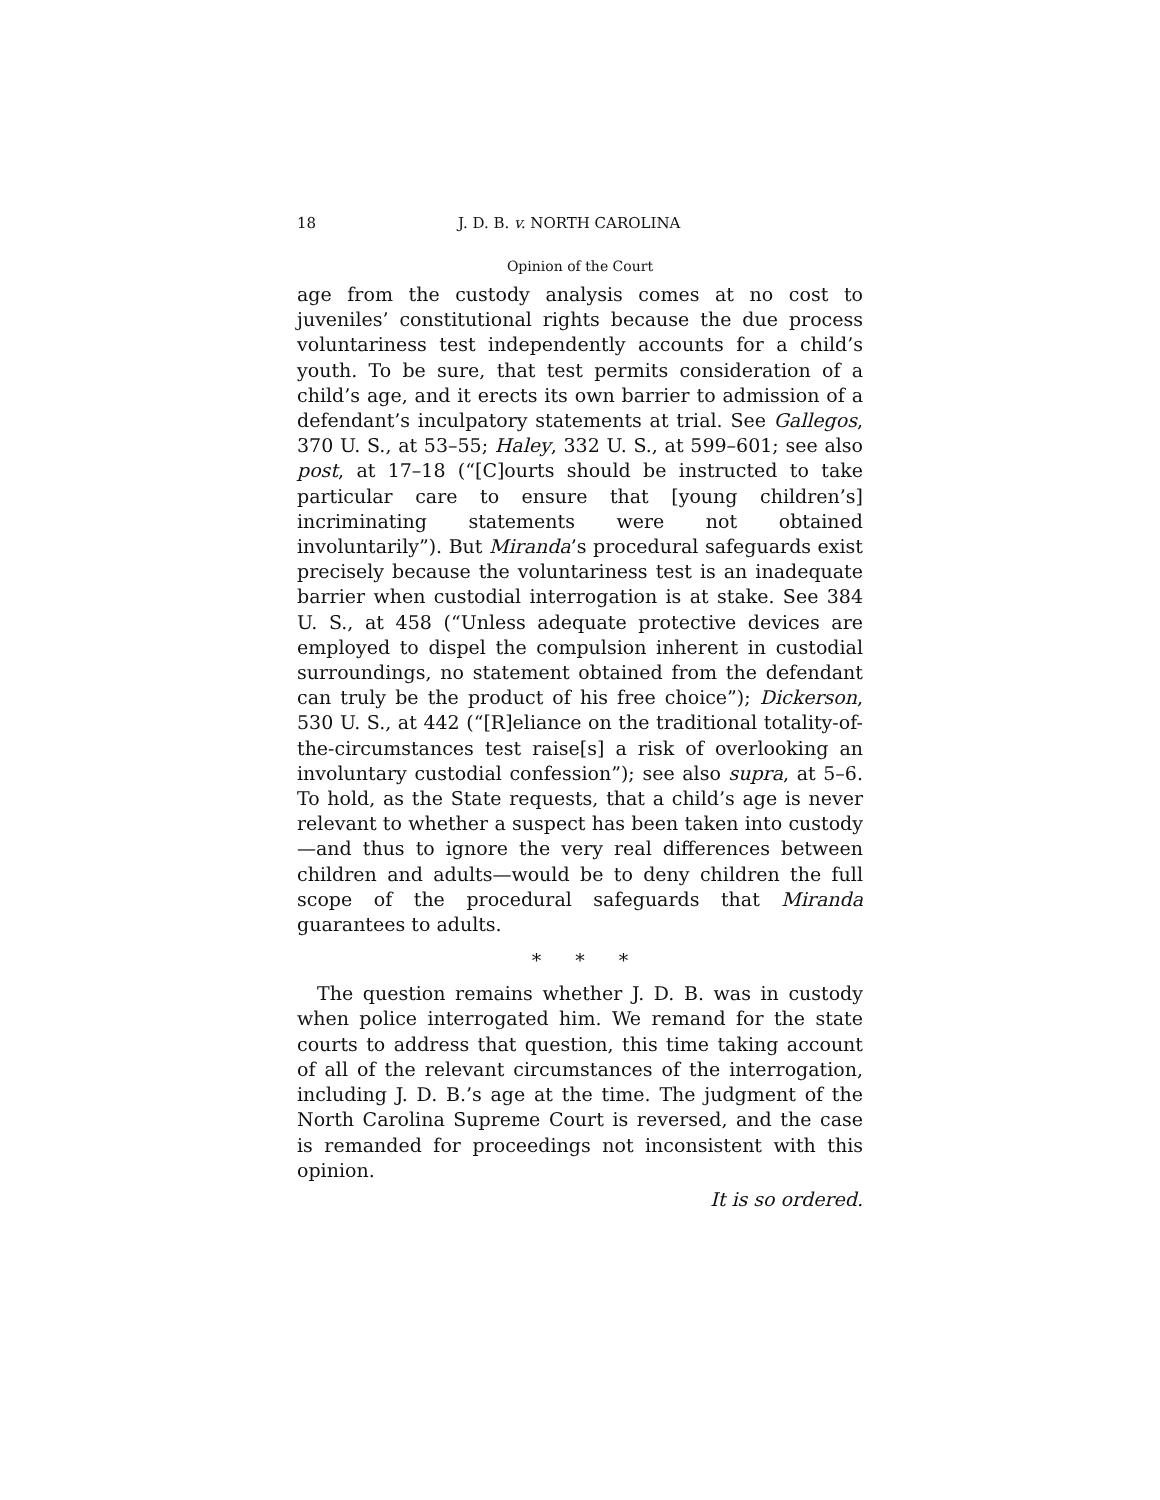18 J. D. B. v. NORTH CAROLINA
Opinion of the Court
age from the custody analysis comes at no cost to juveniles’ constitutional rights because the due process voluntariness test independently accounts for a child’s youth. To be sure, that test permits consideration of a child’s age, and it erects its own barrier to admission of a defendant’s inculpatory statements at trial. See Gallegos, 370 U. S., at 53–55; Haley, 332 U. S., at 599–601; see also post, at 17–18 (“[C]ourts should be instructed to take particular care to ensure that [young children’s] incriminating statements were not obtained involuntarily”). But Miranda’s procedural safeguards exist precisely because the voluntariness test is an inadequate barrier when custodial interrogation is at stake. See 384 U. S., at 458 (“Unless adequate protective devices are employed to dispel the compulsion inherent in custodial surroundings, no statement obtained from the defendant can truly be the product of his free choice”); Dickerson, 530 U. S., at 442 (“[R]eliance on the traditional totality-of-the-circumstances test raise[s] a risk of overlooking an involuntary custodial confession”); see also supra, at 5–6. To hold, as the State requests, that a child’s age is never relevant to whether a suspect has been taken into custody—and thus to ignore the very real differences between children and adults—would be to deny children the full scope of the procedural safeguards that Miranda guarantees to adults.
* * *
The question remains whether J. D. B. was in custody when police interrogated him. We remand for the state courts to address that question, this time taking account of all of the relevant circumstances of the interrogation, including J. D. B.’s age at the time. The judgment of the North Carolina Supreme Court is reversed, and the case is remanded for proceedings not inconsistent with this opinion.
It is so ordered.